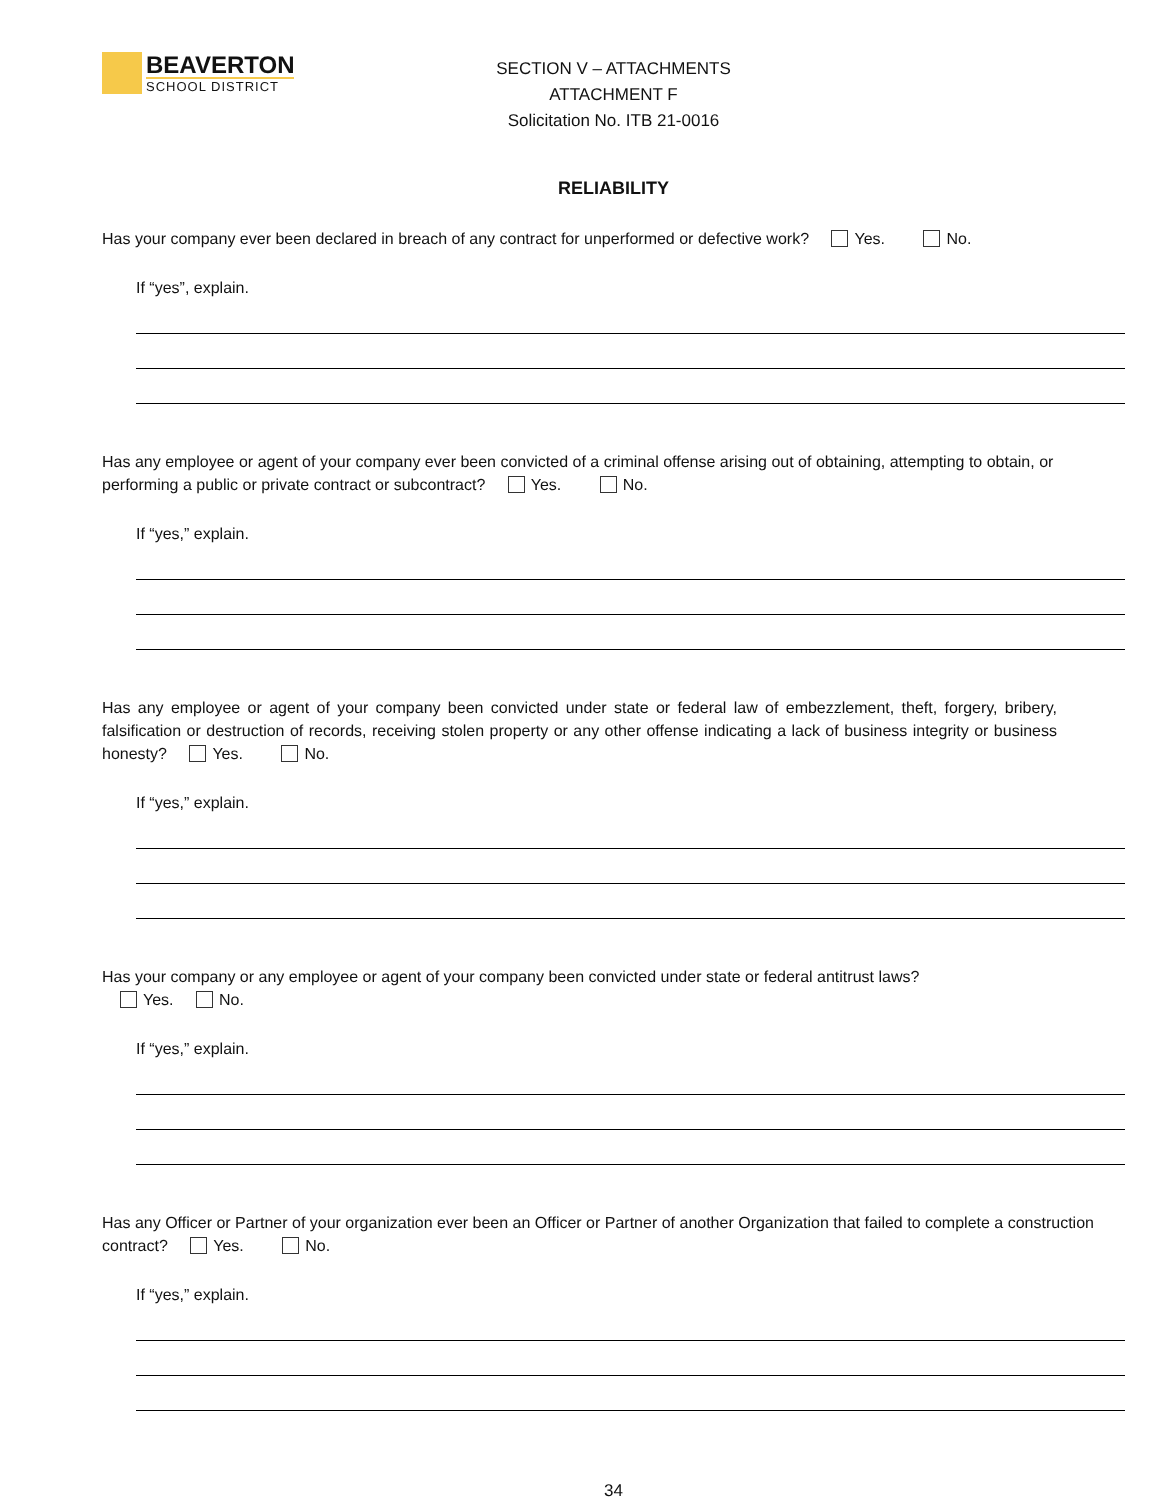BEAVERTON
SCHOOL DISTRICT
SECTION V – ATTACHMENTS
ATTACHMENT F
Solicitation No. ITB 21-0016
RELIABILITY
Has your company ever been declared in breach of any contract for unperformed or defective work? Yes. No.
If “yes”, explain.
Has any employee or agent of your company ever been convicted of a criminal offense arising out of obtaining, attempting to obtain, or performing a public or private contract or subcontract? Yes. No.
If “yes,” explain.
Has any employee or agent of your company been convicted under state or federal law of embezzlement, theft, forgery, bribery, falsification or destruction of records, receiving stolen property or any other offense indicating a lack of business integrity or business honesty? Yes. No.
If “yes,” explain.
Has your company or any employee or agent of your company been convicted under state or federal antitrust laws?
Yes. No.
If “yes,” explain.
Has any Officer or Partner of your organization ever been an Officer or Partner of another Organization that failed to complete a construction contract? Yes. No.
If “yes,” explain.
34